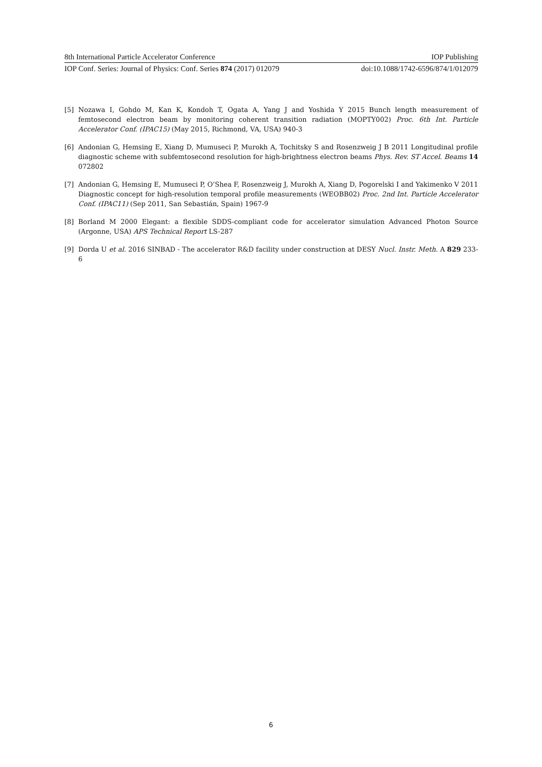8th International Particle Accelerator Conference IOP Publishing
IOP Conf. Series: Journal of Physics: Conf. Series 874 (2017) 012079 doi:10.1088/1742-6596/874/1/012079
[5] Nozawa I, Gohdo M, Kan K, Kondoh T, Ogata A, Yang J and Yoshida Y 2015 Bunch length measurement of femtosecond electron beam by monitoring coherent transition radiation (MOPTY002) Proc. 6th Int. Particle Accelerator Conf. (IPAC15) (May 2015, Richmond, VA, USA) 940-3
[6] Andonian G, Hemsing E, Xiang D, Mumuseci P, Murokh A, Tochitsky S and Rosenzweig J B 2011 Longitudinal profile diagnostic scheme with subfemtosecond resolution for high-brightness electron beams Phys. Rev. ST Accel. Beams 14 072802
[7] Andonian G, Hemsing E, Mumuseci P, O’Shea F, Rosenzweig J, Murokh A, Xiang D, Pogorelski I and Yakimenko V 2011 Diagnostic concept for high-resolution temporal profile measurements (WEOBB02) Proc. 2nd Int. Particle Accelerator Conf. (IPAC11) (Sep 2011, San Sebastián, Spain) 1967-9
[8] Borland M 2000 Elegant: a flexible SDDS-compliant code for accelerator simulation Advanced Photon Source (Argonne, USA) APS Technical Report LS-287
[9] Dorda U et al. 2016 SINBAD - The accelerator R&D facility under construction at DESY Nucl. Instr. Meth. A 829 233-6
6